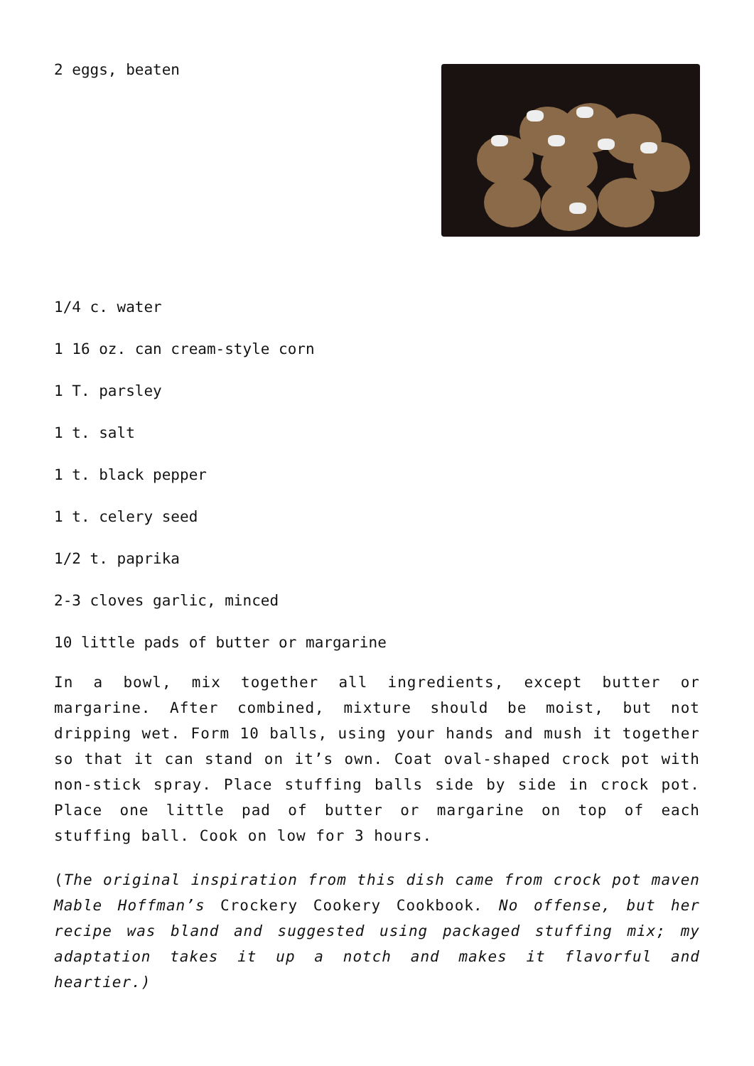2 eggs, beaten
1/4 c. water
1 16 oz. can cream-style corn
1 T. parsley
1 t. salt
1 t. black pepper
1 t. celery seed
1/2 t. paprika
2-3 cloves garlic, minced
10 little pads of butter or margarine
In a bowl, mix together all ingredients, except butter or margarine. After combined, mixture should be moist, but not dripping wet. Form 10 balls, using your hands and mush it together so that it can stand on it’s own. Coat oval-shaped crock pot with non-stick spray. Place stuffing balls side by side in crock pot. Place one little pad of butter or margarine on top of each stuffing ball. Cook on low for 3 hours.
(The original inspiration from this dish came from crock pot maven Mable Hoffman’s Crockery Cookery Cookbook. No offense, but her recipe was bland and suggested using packaged stuffing mix; my adaptation takes it up a notch and makes it flavorful and heartier.)